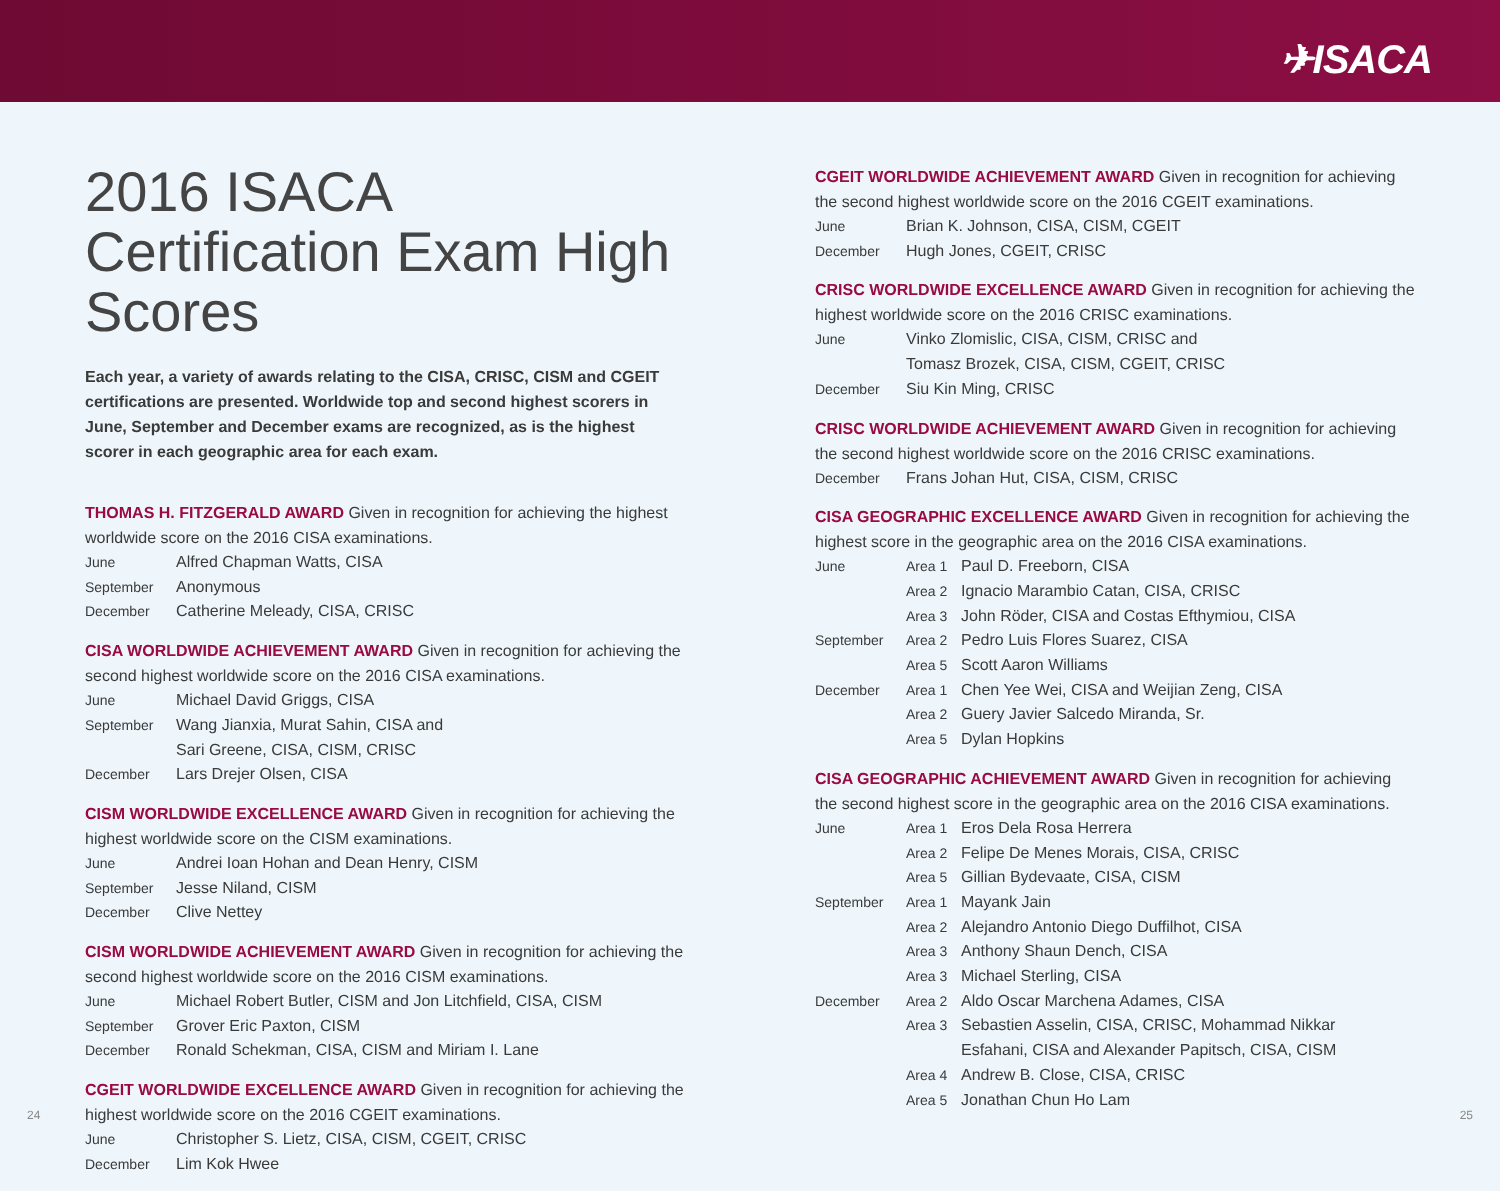✈ISACA
2016 ISACA Certification Exam High Scores
Each year, a variety of awards relating to the CISA, CRISC, CISM and CGEIT certifications are presented. Worldwide top and second highest scorers in June, September and December exams are recognized, as is the highest scorer in each geographic area for each exam.
THOMAS H. FITZGERALD AWARD Given in recognition for achieving the highest worldwide score on the 2016 CISA examinations.
| June | Alfred Chapman Watts, CISA |
| September | Anonymous |
| December | Catherine Meleady, CISA, CRISC |
CISA WORLDWIDE ACHIEVEMENT AWARD Given in recognition for achieving the second highest worldwide score on the 2016 CISA examinations.
| June | Michael David Griggs, CISA |
| September | Wang Jianxia, Murat Sahin, CISA and Sari Greene, CISA, CISM, CRISC |
| December | Lars Drejer Olsen, CISA |
CISM WORLDWIDE EXCELLENCE AWARD Given in recognition for achieving the highest worldwide score on the CISM examinations.
| June | Andrei Ioan Hohan and Dean Henry, CISM |
| September | Jesse Niland, CISM |
| December | Clive Nettey |
CISM WORLDWIDE ACHIEVEMENT AWARD Given in recognition for achieving the second highest worldwide score on the 2016 CISM examinations.
| June | Michael Robert Butler, CISM and Jon Litchfield, CISA, CISM |
| September | Grover Eric Paxton, CISM |
| December | Ronald Schekman, CISA, CISM and Miriam I. Lane |
CGEIT WORLDWIDE EXCELLENCE AWARD Given in recognition for achieving the highest worldwide score on the 2016 CGEIT examinations.
| June | Christopher S. Lietz, CISA, CISM, CGEIT, CRISC |
| December | Lim Kok Hwee |
CGEIT WORLDWIDE ACHIEVEMENT AWARD Given in recognition for achieving the second highest worldwide score on the 2016 CGEIT examinations.
| June | Brian K. Johnson, CISA, CISM, CGEIT |
| December | Hugh Jones, CGEIT, CRISC |
CRISC WORLDWIDE EXCELLENCE AWARD Given in recognition for achieving the highest worldwide score on the 2016 CRISC examinations.
| June | Vinko Zlomislic, CISA, CISM, CRISC and Tomasz Brozek, CISA, CISM, CGEIT, CRISC |
| December | Siu Kin Ming, CRISC |
CRISC WORLDWIDE ACHIEVEMENT AWARD Given in recognition for achieving the second highest worldwide score on the 2016 CRISC examinations.
| December | Frans Johan Hut, CISA, CISM, CRISC |
CISA GEOGRAPHIC EXCELLENCE AWARD Given in recognition for achieving the highest score in the geographic area on the 2016 CISA examinations.
| June | Area 1 | Paul D. Freeborn, CISA |
| | Area 2 | Ignacio Marambio Catan, CISA, CRISC |
| | Area 3 | John Röder, CISA and Costas Efthymiou, CISA |
| September | Area 2 | Pedro Luis Flores Suarez, CISA |
| | Area 5 | Scott Aaron Williams |
| December | Area 1 | Chen Yee Wei, CISA and Weijian Zeng, CISA |
| | Area 2 | Guery Javier Salcedo Miranda, Sr. |
| | Area 5 | Dylan Hopkins |
CISA GEOGRAPHIC ACHIEVEMENT AWARD Given in recognition for achieving the second highest score in the geographic area on the 2016 CISA examinations.
| June | Area 1 | Eros Dela Rosa Herrera |
| | Area 2 | Felipe De Menes Morais, CISA, CRISC |
| | Area 5 | Gillian Bydevaate, CISA, CISM |
| September | Area 1 | Mayank Jain |
| | Area 2 | Alejandro Antonio Diego Duffilhot, CISA |
| | Area 3 | Anthony Shaun Dench, CISA |
| | Area 3 | Michael Sterling, CISA |
| December | Area 2 | Aldo Oscar Marchena Adames, CISA |
| | Area 3 | Sebastien Asselin, CISA, CRISC, Mohammad Nikkar Esfahani, CISA and Alexander Papitsch, CISA, CISM |
| | Area 4 | Andrew B. Close, CISA, CRISC |
| | Area 5 | Jonathan Chun Ho Lam |
24 25